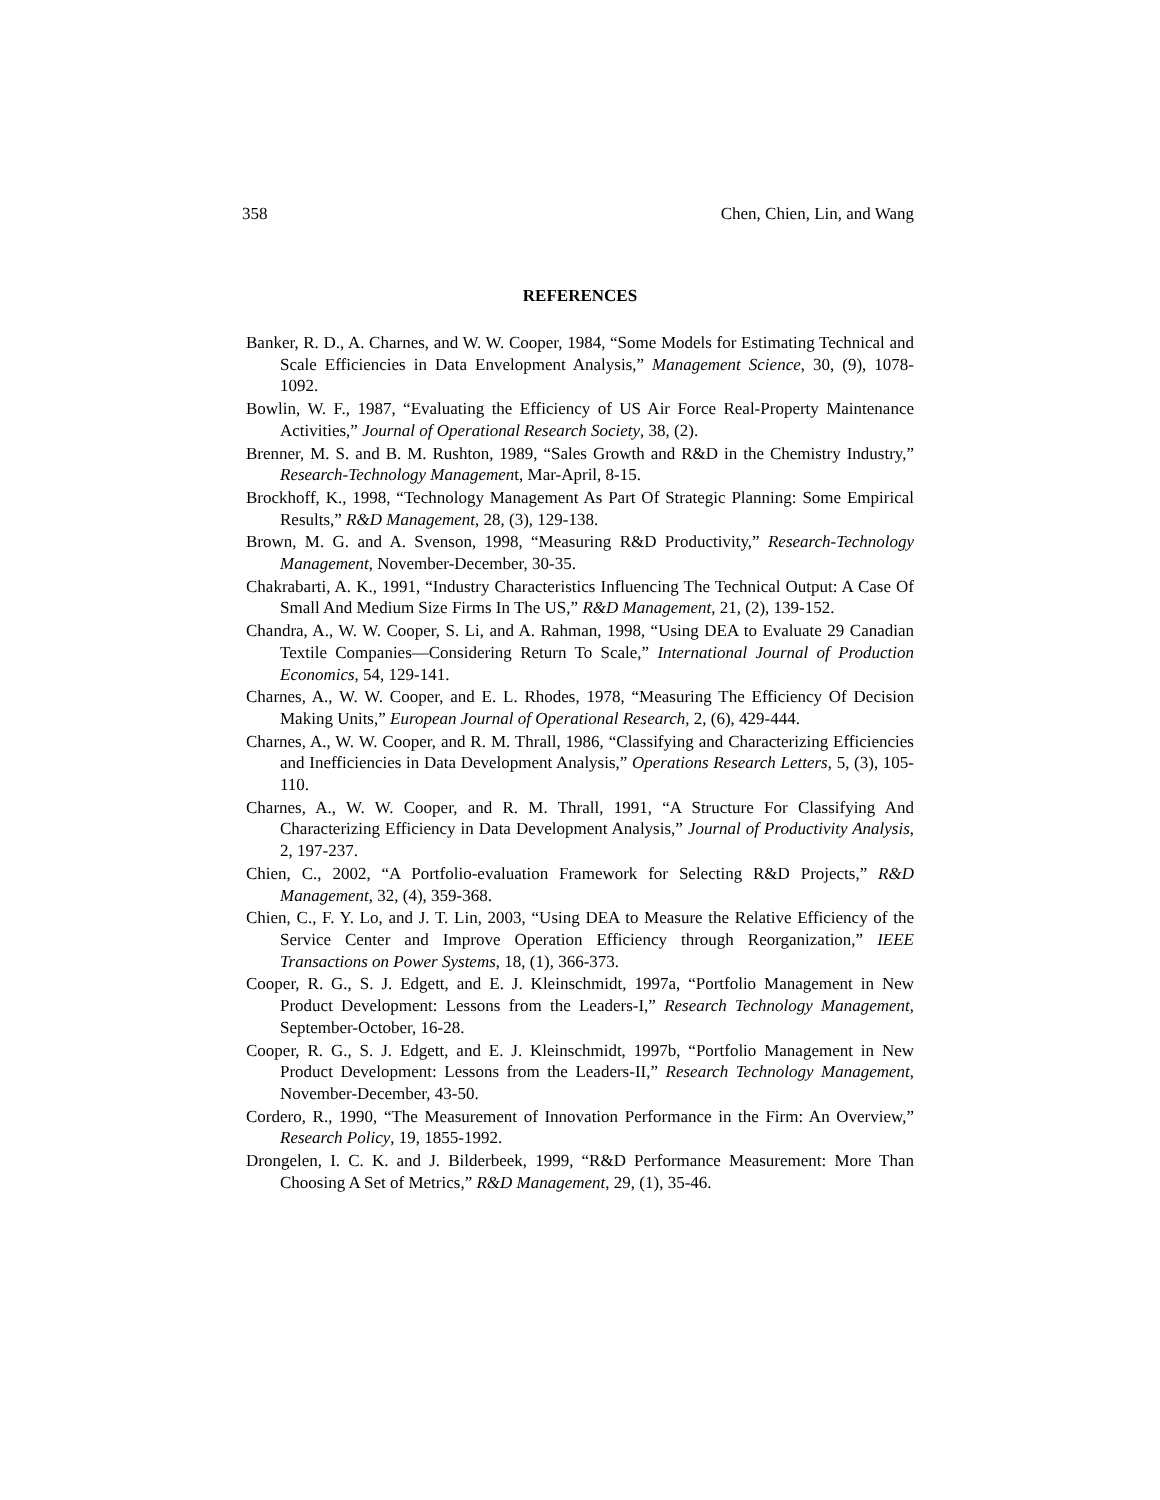358 Chen, Chien, Lin, and Wang
REFERENCES
Banker, R. D., A. Charnes, and W. W. Cooper, 1984, “Some Models for Estimating Technical and Scale Efficiencies in Data Envelopment Analysis,” Management Science, 30, (9), 1078-1092.
Bowlin, W. F., 1987, “Evaluating the Efficiency of US Air Force Real-Property Maintenance Activities,” Journal of Operational Research Society, 38, (2).
Brenner, M. S. and B. M. Rushton, 1989, “Sales Growth and R&D in the Chemistry Industry,” Research-Technology Management, Mar-April, 8-15.
Brockhoff, K., 1998, “Technology Management As Part Of Strategic Planning: Some Empirical Results,” R&D Management, 28, (3), 129-138.
Brown, M. G. and A. Svenson, 1998, “Measuring R&D Productivity,” Research-Technology Management, November-December, 30-35.
Chakrabarti, A. K., 1991, “Industry Characteristics Influencing The Technical Output: A Case Of Small And Medium Size Firms In The US,” R&D Management, 21, (2), 139-152.
Chandra, A., W. W. Cooper, S. Li, and A. Rahman, 1998, “Using DEA to Evaluate 29 Canadian Textile Companies—Considering Return To Scale,” International Journal of Production Economics, 54, 129-141.
Charnes, A., W. W. Cooper, and E. L. Rhodes, 1978, “Measuring The Efficiency Of Decision Making Units,” European Journal of Operational Research, 2, (6), 429-444.
Charnes, A., W. W. Cooper, and R. M. Thrall, 1986, “Classifying and Characterizing Efficiencies and Inefficiencies in Data Development Analysis,” Operations Research Letters, 5, (3), 105-110.
Charnes, A., W. W. Cooper, and R. M. Thrall, 1991, “A Structure For Classifying And Characterizing Efficiency in Data Development Analysis,” Journal of Productivity Analysis, 2, 197-237.
Chien, C., 2002, “A Portfolio-evaluation Framework for Selecting R&D Projects,” R&D Management, 32, (4), 359-368.
Chien, C., F. Y. Lo, and J. T. Lin, 2003, “Using DEA to Measure the Relative Efficiency of the Service Center and Improve Operation Efficiency through Reorganization,” IEEE Transactions on Power Systems, 18, (1), 366-373.
Cooper, R. G., S. J. Edgett, and E. J. Kleinschmidt, 1997a, “Portfolio Management in New Product Development: Lessons from the Leaders-I,” Research Technology Management, September-October, 16-28.
Cooper, R. G., S. J. Edgett, and E. J. Kleinschmidt, 1997b, “Portfolio Management in New Product Development: Lessons from the Leaders-II,” Research Technology Management, November-December, 43-50.
Cordero, R., 1990, “The Measurement of Innovation Performance in the Firm: An Overview,” Research Policy, 19, 1855-1992.
Drongelen, I. C. K. and J. Bilderbeek, 1999, “R&D Performance Measurement: More Than Choosing A Set of Metrics,” R&D Management, 29, (1), 35-46.